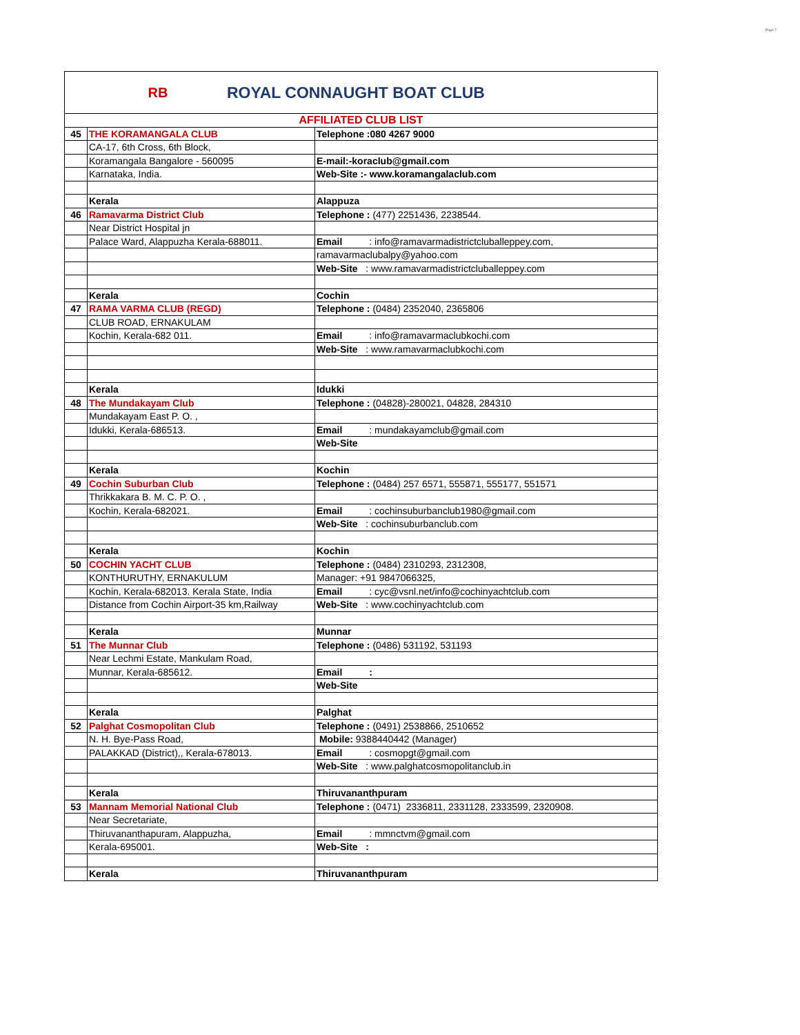Page 7
RB
ROYAL CONNAUGHT BOAT CLUB
| AFFILIATED CLUB LIST | | |
| 45 | THE KORAMANGALA CLUB | Telephone :080 4267 9000 |
| | CA-17, 6th Cross, 6th Block, | |
| | Koramangala Bangalore - 560095 | E-mail:-koraclub@gmail.com |
| | Karnataka, India. | Web-Site :- www.koramangalaclub.com |
| | Kerala | Alappuza |
| 46 | Ramavarma District Club | Telephone : (477) 2251436, 2238544. |
| | Near District Hospital jn | |
| | Palace Ward, Alappuzha Kerala-688011. | Email : info@ramavarmadistrictcluballeppey.com, |
| | | ramavarmaclubalpy@yahoo.com |
| | | Web-Site : www.ramavarmadistrictcluballeppey.com |
| | Kerala | Cochin |
| 47 | RAMA VARMA CLUB (REGD) | Telephone : (0484) 2352040, 2365806 |
| | CLUB ROAD, ERNAKULAM | |
| | Kochin, Kerala-682 011. | Email : info@ramavarmaclubkochi.com |
| | | Web-Site : www.ramavarmaclubkochi.com |
| | Kerala | Idukki |
| 48 | The Mundakayam Club | Telephone : (04828)-280021, 04828, 284310 |
| | Mundakayam East P. O. , | |
| | Idukki, Kerala-686513. | Email : mundakayamclub@gmail.com |
| | | Web-Site |
| | Kerala | Kochin |
| 49 | Cochin Suburban Club | Telephone : (0484) 257 6571, 555871, 555177, 551571 |
| | Thrikkakara B. M. C. P. O. , | |
| | Kochin, Kerala-682021. | Email : cochinsuburbanclub1980@gmail.com |
| | | Web-Site : cochinsuburbanclub.com |
| | Kerala | Kochin |
| 50 | COCHIN YACHT CLUB | Telephone : (0484) 2310293, 2312308, |
| | KONTHURUTHY, ERNAKULUM | Manager: +91 9847066325, |
| | Kochin, Kerala-682013. Kerala State, India | Email : cyc@vsnl.net/info@cochinyachtclub.com |
| | Distance from Cochin Airport-35 km,Railway | Web-Site : www.cochinyachtclub.com |
| | Kerala | Munnar |
| 51 | The Munnar Club | Telephone : (0486) 531192, 531193 |
| | Near Lechmi Estate, Mankulam Road, | |
| | Munnar, Kerala-685612. | Email : |
| | | Web-Site |
| | Kerala | Palghat |
| 52 | Palghat Cosmopolitan Club | Telephone : (0491) 2538866, 2510652 |
| | N. H. Bye-Pass Road, | Mobile: 9388440442 (Manager) |
| | PALAKKAD (District),, Kerala-678013. | Email : cosmopgt@gmail.com |
| | | Web-Site : www.palghatcosmopolitanclub.in |
| | Kerala | Thiruvananthpuram |
| 53 | Mannam Memorial National Club | Telephone : (0471) 2336811, 2331128, 2333599, 2320908. |
| | Near Secretariate, | |
| | Thiruvananthapuram, Alappuzha, | Email : mmnctvm@gmail.com |
| | Kerala-695001. | Web-Site : |
| | Kerala | Thiruvananthpuram |